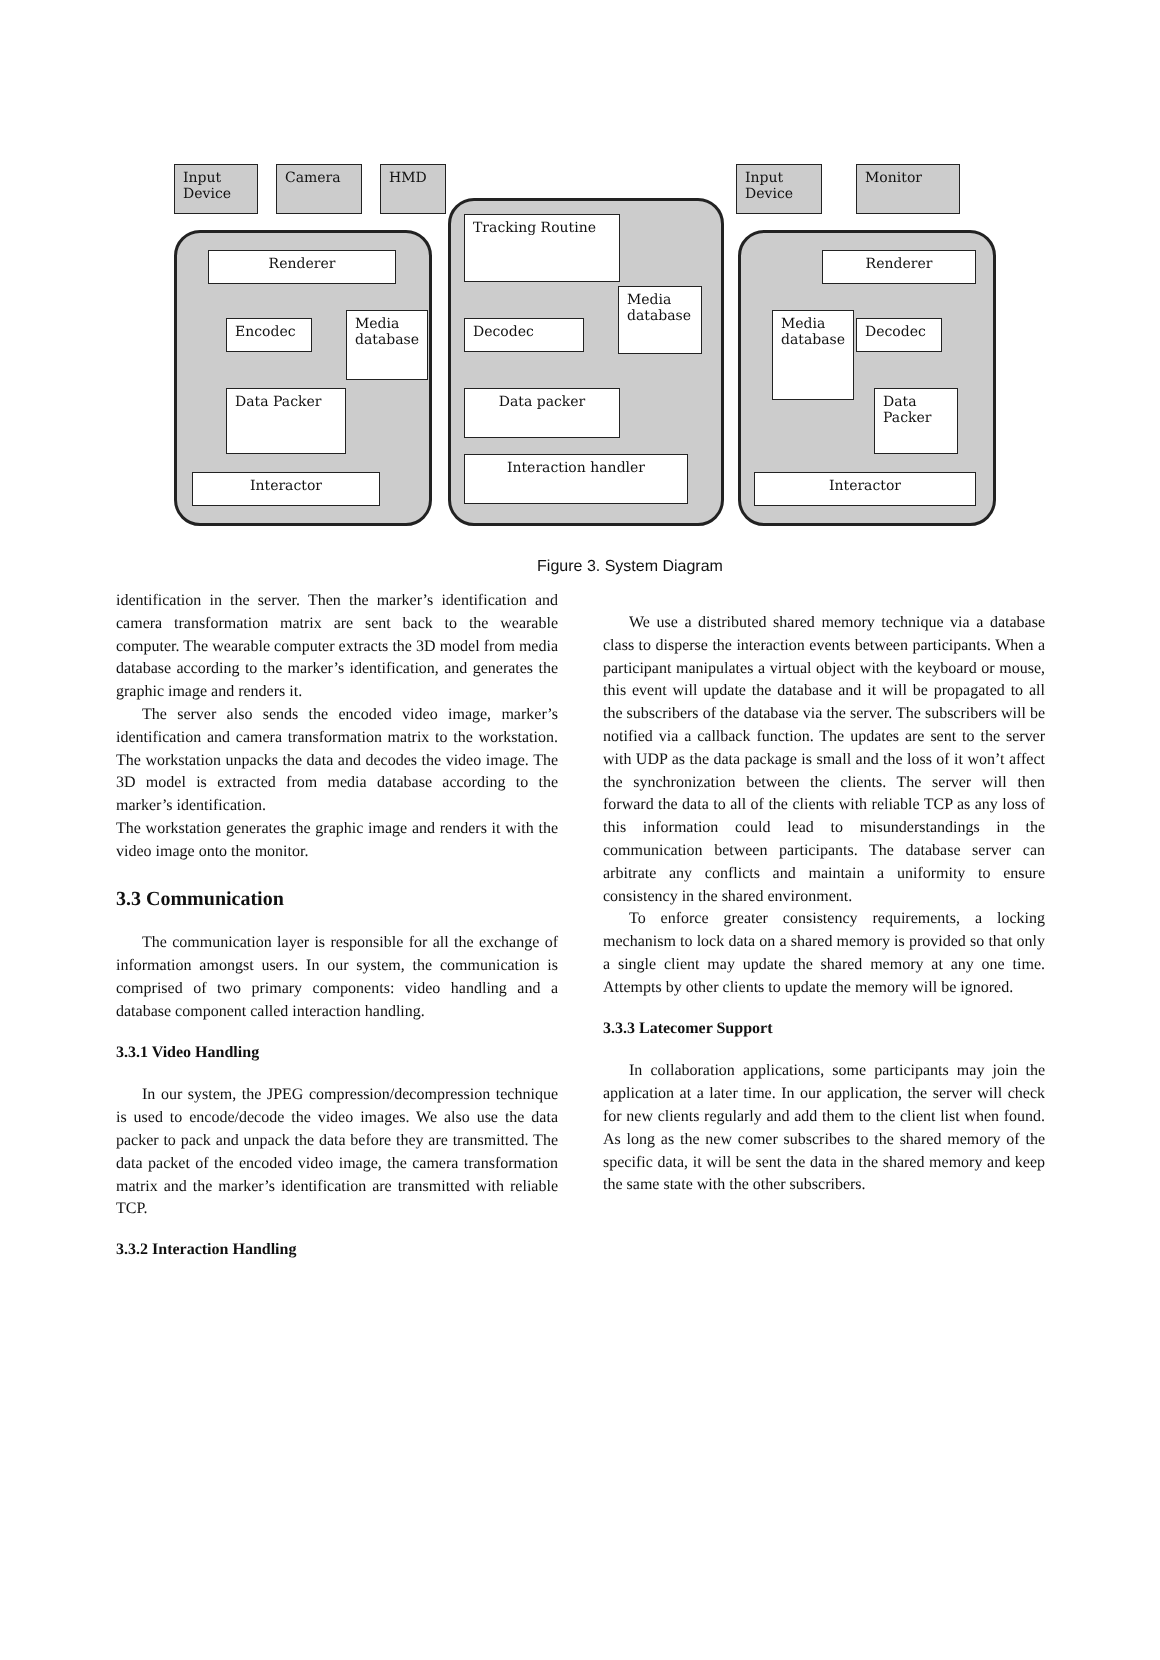Input Device
Camera HMD
Renderer
Encodec
Media database
Data Packer
Interactor
Tracking Routine
Media database
Decodec
Data packer
Interaction handler
Input Device
Monitor
Renderer
Media database
Decodec
Data Packer
Interactor
Figure 3. System Diagram
identification in the server. Then the marker’s identification and camera transformation matrix are sent back to the wearable computer. The wearable computer extracts the 3D model from media database according to the marker’s identification, and generates the graphic image and renders it.
The server also sends the encoded video image, marker’s identification and camera transformation matrix to the workstation. The workstation unpacks the data and decodes the video image. The 3D model is extracted from media database according to the marker’s identification.
The workstation generates the graphic image and renders it with the video image onto the monitor.
3.3 Communication
The communication layer is responsible for all the exchange of information amongst users. In our system, the communication is comprised of two primary components: video handling and a database component called interaction handling.
3.3.1 Video Handling
In our system, the JPEG compression/decompression technique is used to encode/decode the video images. We also use the data packer to pack and unpack the data before they are transmitted. The data packet of the encoded video image, the camera transformation matrix and the marker’s identification are transmitted with reliable TCP.
3.3.2 Interaction Handling
We use a distributed shared memory technique via a database class to disperse the interaction events between participants. When a participant manipulates a virtual object with the keyboard or mouse, this event will update the database and it will be propagated to all the subscribers of the database via the server. The subscribers will be notified via a callback function. The updates are sent to the server with UDP as the data package is small and the loss of it won’t affect the synchronization between the clients. The server will then forward the data to all of the clients with reliable TCP as any loss of this information could lead to misunderstandings in the communication between participants. The database server can arbitrate any conflicts and maintain a uniformity to ensure consistency in the shared environment.
To enforce greater consistency requirements, a locking mechanism to lock data on a shared memory is provided so that only a single client may update the shared memory at any one time. Attempts by other clients to update the memory will be ignored.
3.3.3 Latecomer Support
In collaboration applications, some participants may join the application at a later time. In our application, the server will check for new clients regularly and add them to the client list when found. As long as the new comer subscribes to the shared memory of the specific data, it will be sent the data in the shared memory and keep the same state with the other subscribers.